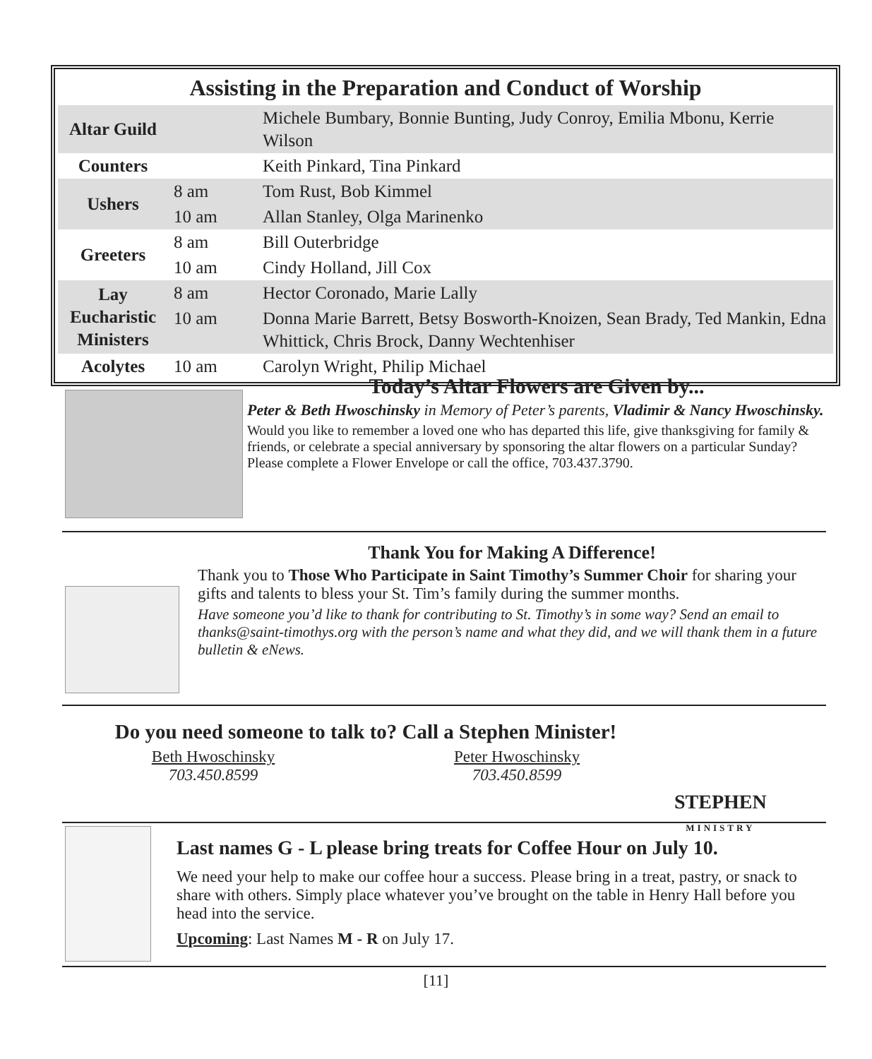Assisting in the Preparation and Conduct of Worship
| Altar Guild | | Michele Bumbary, Bonnie Bunting, Judy Conroy, Emilia Mbonu, Kerrie Wilson |
| Counters | | Keith Pinkard, Tina Pinkard |
| Ushers | 8 am | Tom Rust, Bob Kimmel |
| | 10 am | Allan Stanley, Olga Marinenko |
| Greeters | 8 am | Bill Outerbridge |
| | 10 am | Cindy Holland, Jill Cox |
| Lay Eucharistic Ministers | 8 am | Hector Coronado, Marie Lally |
| | 10 am | Donna Marie Barrett, Betsy Bosworth-Knoizen, Sean Brady, Ted Mankin, Edna Whittick, Chris Brock, Danny Wechtenhiser |
| Acolytes | 10 am | Carolyn Wright, Philip Michael |
Today’s Altar Flowers are Given by...
Peter & Beth Hwoschinsky in Memory of Peter’s parents, Vladimir & Nancy Hwoschinsky.
Would you like to remember a loved one who has departed this life, give thanksgiving for family & friends, or celebrate a special anniversary by sponsoring the altar flowers on a particular Sunday? Please complete a Flower Envelope or call the office, 703.437.3790.
Thank You for Making A Difference!
Thank you to Those Who Participate in Saint Timothy’s Summer Choir for sharing your gifts and talents to bless your St. Tim’s family during the summer months.
Have someone you’d like to thank for contributing to St. Timothy’s in some way? Send an email to thanks@saint-timothys.org with the person’s name and what they did, and we will thank them in a future bulletin & eNews.
Do you need someone to talk to? Call a Stephen Minister!
Beth Hwoschinsky
703.450.8599
Peter Hwoschinsky
703.450.8599
STEPHEN
MINISTRY
Last names G - L please bring treats for Coffee Hour on July 10.
We need your help to make our coffee hour a success. Please bring in a treat, pastry, or snack to share with others. Simply place whatever you’ve brought on the table in Henry Hall before you head into the service.
Upcoming: Last Names M - R on July 17.
[11]